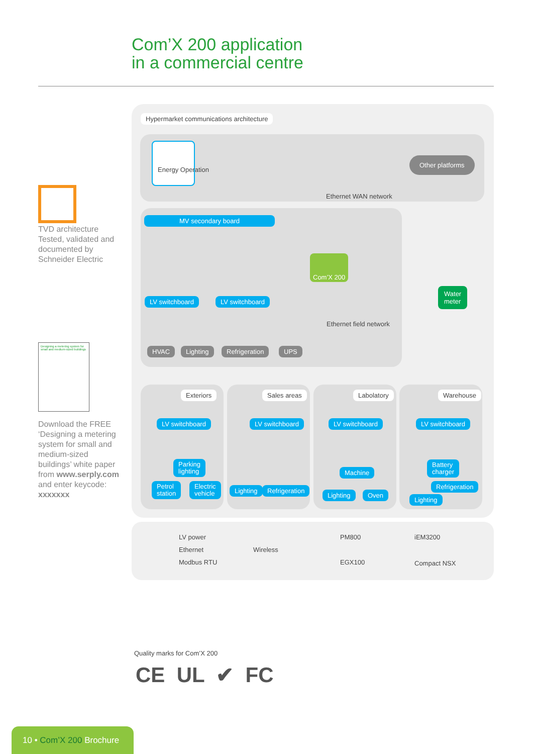Com’X 200 application
in a commercial centre
TVD architecture Tested, validated and documented by Schneider Electric
Designing a metering system for small and medium-sized buildings
Download the FREE ‘Designing a metering system for small and medium-sized buildings’ white paper from www.serply.com and enter keycode: xxxxxxx
Hypermarket communications architecture
Energy Operation
Other platforms
Ethernet WAN network
MV secondary board
LV switchboard LV switchboard
HVAC Lighting Refrigeration UPS
Com’X 200
Water
meter
Ethernet field network
Exteriors Sales areas Labolatory Warehouse
LV switchboard LV switchboard LV switchboard LV switchboard
Parking
lighting
Petrol
station
Electric
vehicle
Lighting Refrigeration
Machine
Lighting Oven
Battery
charger
Refrigeration
Lighting
LV power
Ethernet
Modbus RTU
Wireless
PM800
EGX100
iEM3200
Compact NSX
Quality marks for Com’X 200
CE UL ✔ FC
10 • Com’X 200 Brochure